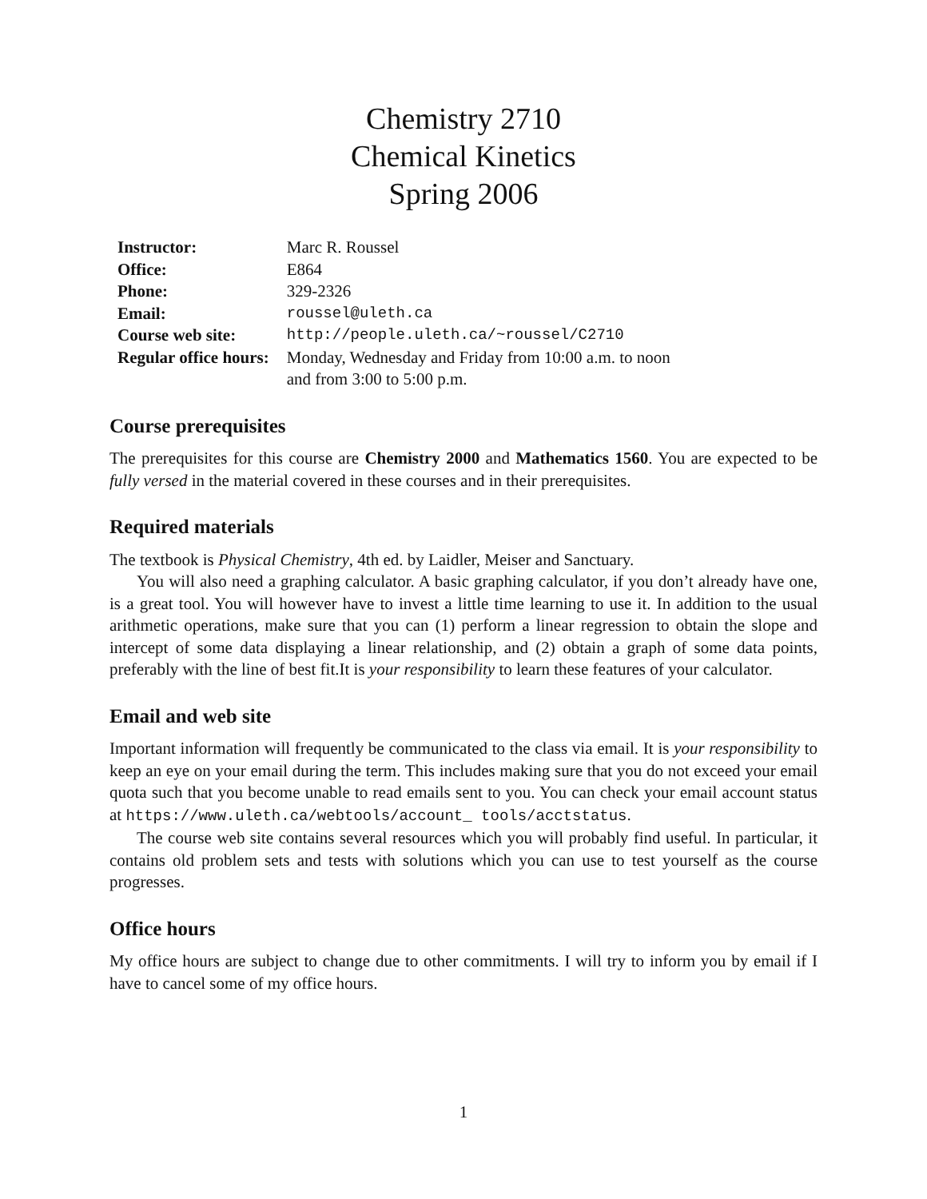Chemistry 2710
Chemical Kinetics
Spring 2006
| Instructor: | Marc R. Roussel |
| Office: | E864 |
| Phone: | 329-2326 |
| Email: | roussel@uleth.ca |
| Course web site: | http://people.uleth.ca/~roussel/C2710 |
| Regular office hours: | Monday, Wednesday and Friday from 10:00 a.m. to noon and from 3:00 to 5:00 p.m. |
Course prerequisites
The prerequisites for this course are Chemistry 2000 and Mathematics 1560. You are expected to be fully versed in the material covered in these courses and in their prerequisites.
Required materials
The textbook is Physical Chemistry, 4th ed. by Laidler, Meiser and Sanctuary.
You will also need a graphing calculator. A basic graphing calculator, if you don’t already have one, is a great tool. You will however have to invest a little time learning to use it. In addition to the usual arithmetic operations, make sure that you can (1) perform a linear regression to obtain the slope and intercept of some data displaying a linear relationship, and (2) obtain a graph of some data points, preferably with the line of best fit.It is your responsibility to learn these features of your calculator.
Email and web site
Important information will frequently be communicated to the class via email. It is your responsibility to keep an eye on your email during the term. This includes making sure that you do not exceed your email quota such that you become unable to read emails sent to you. You can check your email account status at https://www.uleth.ca/webtools/account_ tools/acctstatus.
The course web site contains several resources which you will probably find useful. In particular, it contains old problem sets and tests with solutions which you can use to test yourself as the course progresses.
Office hours
My office hours are subject to change due to other commitments. I will try to inform you by email if I have to cancel some of my office hours.
1